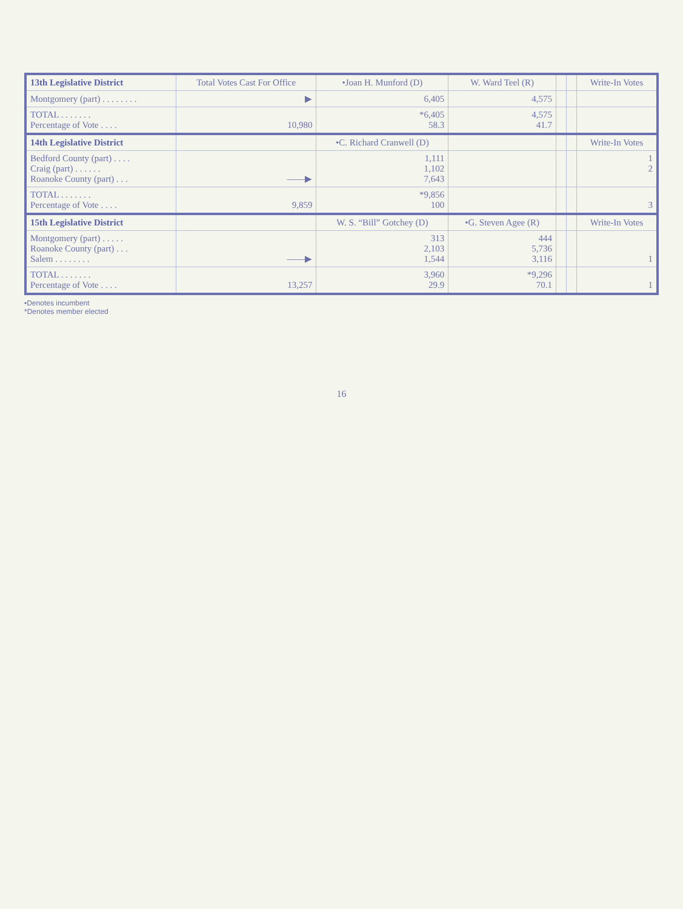| 13th Legislative District | Total Votes Cast For Office | •Joan H. Munford (D) | W. Ward Teel (R) | | | Write-In Votes |
| --- | --- | --- | --- | --- | --- | --- |
| Montgomery (part) . . . . . . . . | ▶ | 6,405 | 4,575 | | | |
| TOTAL . . . . . . . Percentage of Vote . . . . | 10,980 | *6,405 58.3 | 4,575 41.7 | | | |
| 14th Legislative District | | •C. Richard Cranwell (D) | | | | Write-In Votes |
| Bedford County (part) . . . . Craig (part) . . . . . . Roanoke County (part) . . . | ——▶ | 1,111 1,102 7,643 | | | | 1 2 |
| TOTAL . . . . . . . Percentage of Vote . . . . | 9,859 | *9,856 100 | | | | 3 |
| 15th Legislative District | | W. S. “Bill” Gotchey (D) | •G. Steven Agee (R) | | | Write-In Votes |
| Montgomery (part) . . . . . Roanoke County (part) . . . Salem . . . . . . . . | ——▶ | 313 2,103 1,544 | 444 5,736 3,116 | | | 1 |
| TOTAL . . . . . . . Percentage of Vote . . . . | 13,257 | 3,960 29.9 | *9,296 70.1 | | | 1 |
•Denotes incumbent
*Denotes member elected
16